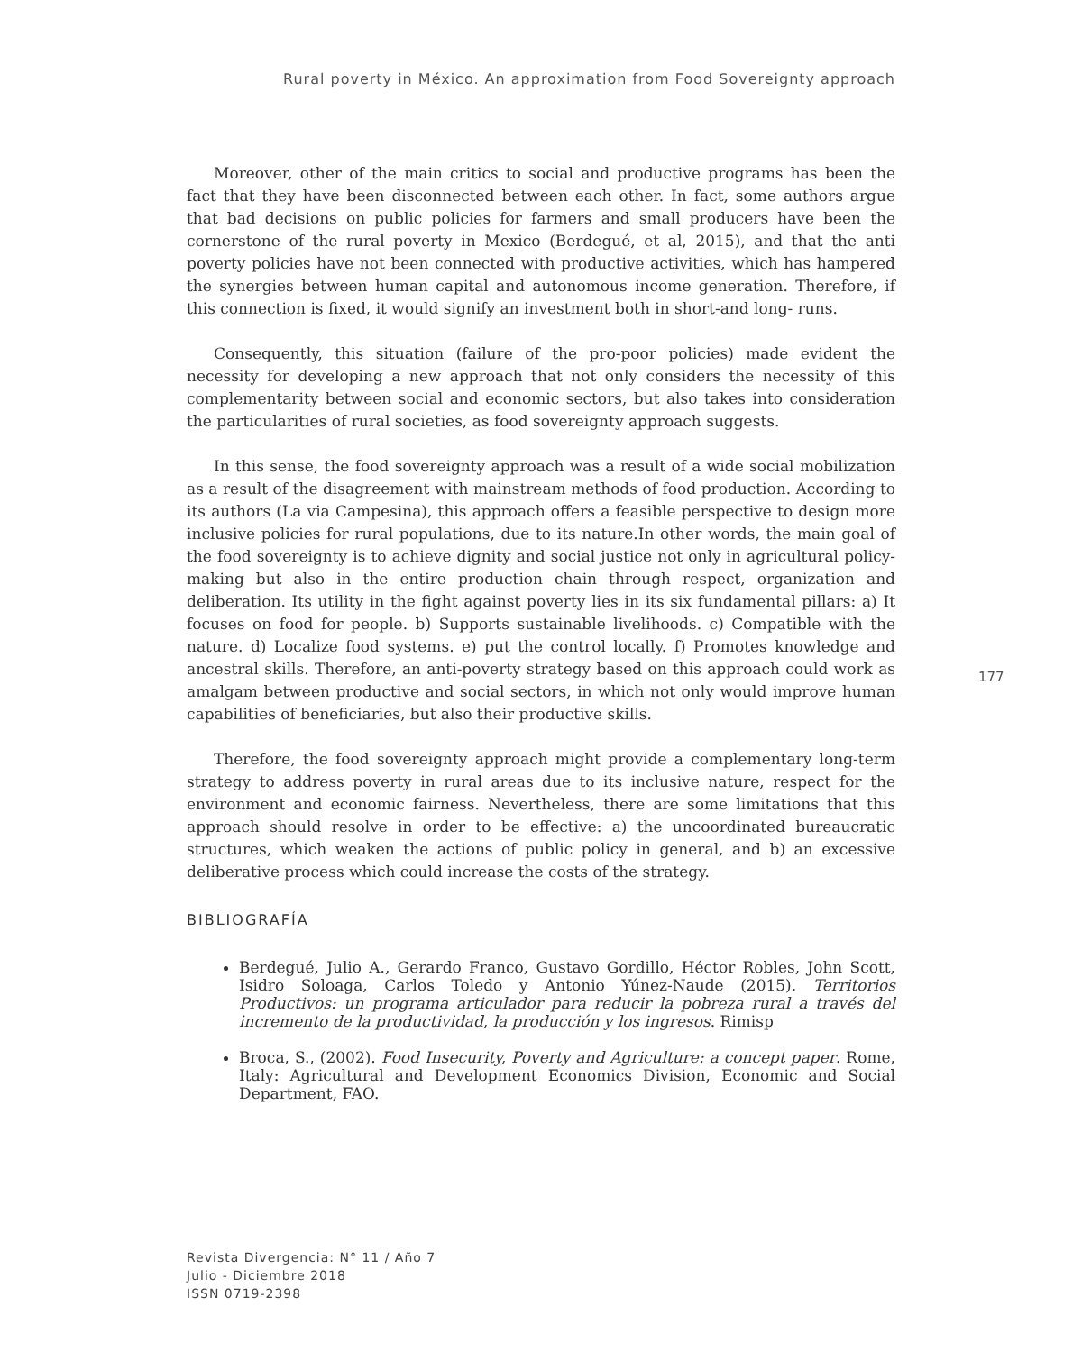Rural poverty in México. An approximation from Food Sovereignty approach
Moreover, other of the main critics to social and productive programs has been the fact that they have been disconnected between each other. In fact, some authors argue that bad decisions on public policies for farmers and small producers have been the cornerstone of the rural poverty in Mexico (Berdegué, et al, 2015), and that the anti poverty policies have not been connected with productive activities, which has hampered the synergies between human capital and autonomous income generation. Therefore, if this connection is fixed, it would signify an investment both in short-and long- runs.
Consequently, this situation (failure of the pro-poor policies) made evident the necessity for developing a new approach that not only considers the necessity of this complementarity between social and economic sectors, but also takes into consideration the particularities of rural societies, as food sovereignty approach suggests.
In this sense, the food sovereignty approach was a result of a wide social mobilization as a result of the disagreement with mainstream methods of food production. According to its authors (La via Campesina), this approach offers a feasible perspective to design more inclusive policies for rural populations, due to its nature.In other words, the main goal of the food sovereignty is to achieve dignity and social justice not only in agricultural policy-making but also in the entire production chain through respect, organization and deliberation. Its utility in the fight against poverty lies in its six fundamental pillars: a) It focuses on food for people. b) Supports sustainable livelihoods. c) Compatible with the nature. d) Localize food systems. e) put the control locally. f) Promotes knowledge and ancestral skills. Therefore, an anti-poverty strategy based on this approach could work as amalgam between productive and social sectors, in which not only would improve human capabilities of beneficiaries, but also their productive skills.
Therefore, the food sovereignty approach might provide a complementary long-term strategy to address poverty in rural areas due to its inclusive nature, respect for the environment and economic fairness. Nevertheless, there are some limitations that this approach should resolve in order to be effective: a) the uncoordinated bureaucratic structures, which weaken the actions of public policy in general, and b) an excessive deliberative process which could increase the costs of the strategy.
BIBLIOGRAFÍA
Berdegué, Julio A., Gerardo Franco, Gustavo Gordillo, Héctor Robles, John Scott, Isidro Soloaga, Carlos Toledo y Antonio Yúnez-Naude (2015). Territorios Productivos: un programa articulador para reducir la pobreza rural a través del incremento de la productividad, la producción y los ingresos. Rimisp
Broca, S., (2002). Food Insecurity, Poverty and Agriculture: a concept paper. Rome, Italy: Agricultural and Development Economics Division, Economic and Social Department, FAO.
177
Revista Divergencia: N° 11 / Año 7
Julio - Diciembre 2018
ISSN 0719-2398